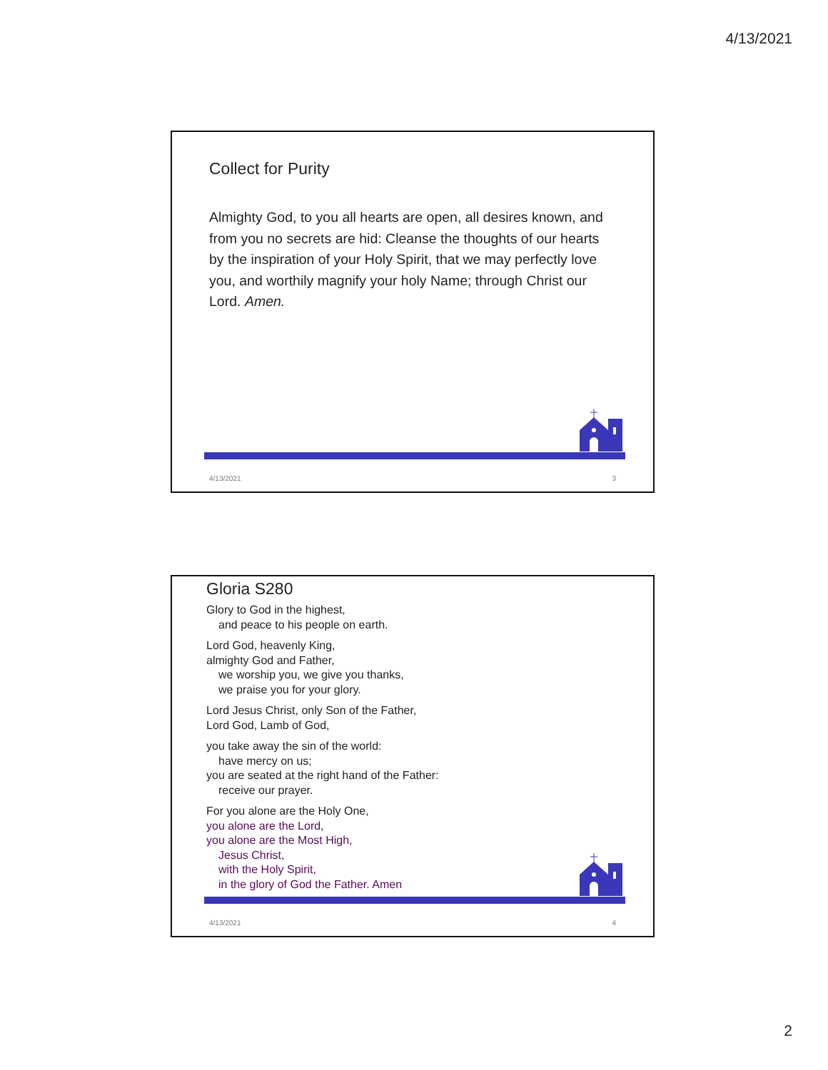4/13/2021
Collect for Purity
Almighty God, to you all hearts are open, all desires known, and from you no secrets are hid: Cleanse the thoughts of our hearts by the inspiration of your Holy Spirit, that we may perfectly love you, and worthily magnify your holy Name; through Christ our Lord. Amen.
4/13/2021 3
Gloria S280
Glory to God in the highest,
and peace to his people on earth.
Lord God, heavenly King,
almighty God and Father,
we worship you, we give you thanks,
we praise you for your glory.
Lord Jesus Christ, only Son of the Father,
Lord God, Lamb of God,
you take away the sin of the world:
have mercy on us;
you are seated at the right hand of the Father:
receive our prayer.
For you alone are the Holy One,
you alone are the Lord,
you alone are the Most High,
Jesus Christ,
with the Holy Spirit,
in the glory of God the Father. Amen
4/13/2021 4
2